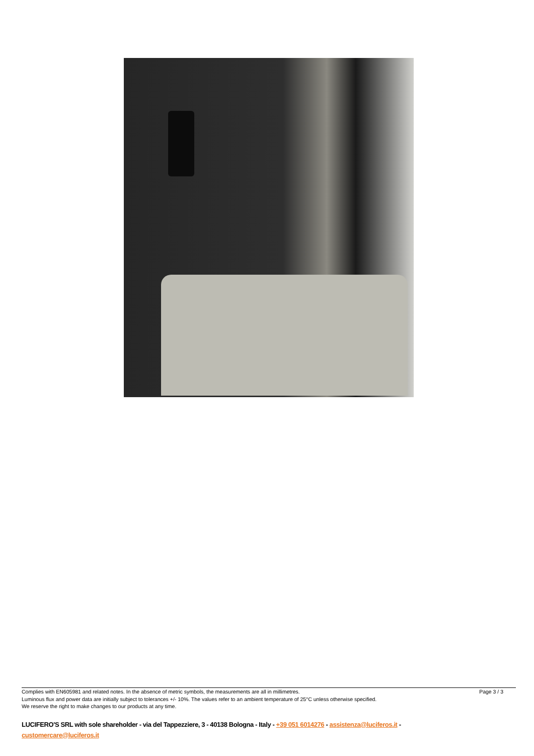Complies with EN605981 and related notes. In the absence of metric symbols, the measurements are all in millimetres.
Luminous flux and power data are initially subject to tolerances +/- 10%. The values refer to an ambient temperature of 25°C unless otherwise specified.
We reserve the right to make changes to our products at any time.
Page 3 / 3
LUCIFERO'S SRL with sole shareholder - via del Tappezziere, 3 - 40138 Bologna - Italy - +39 051 6014276 - assistenza@luciferos.it -
customercare@luciferos.it